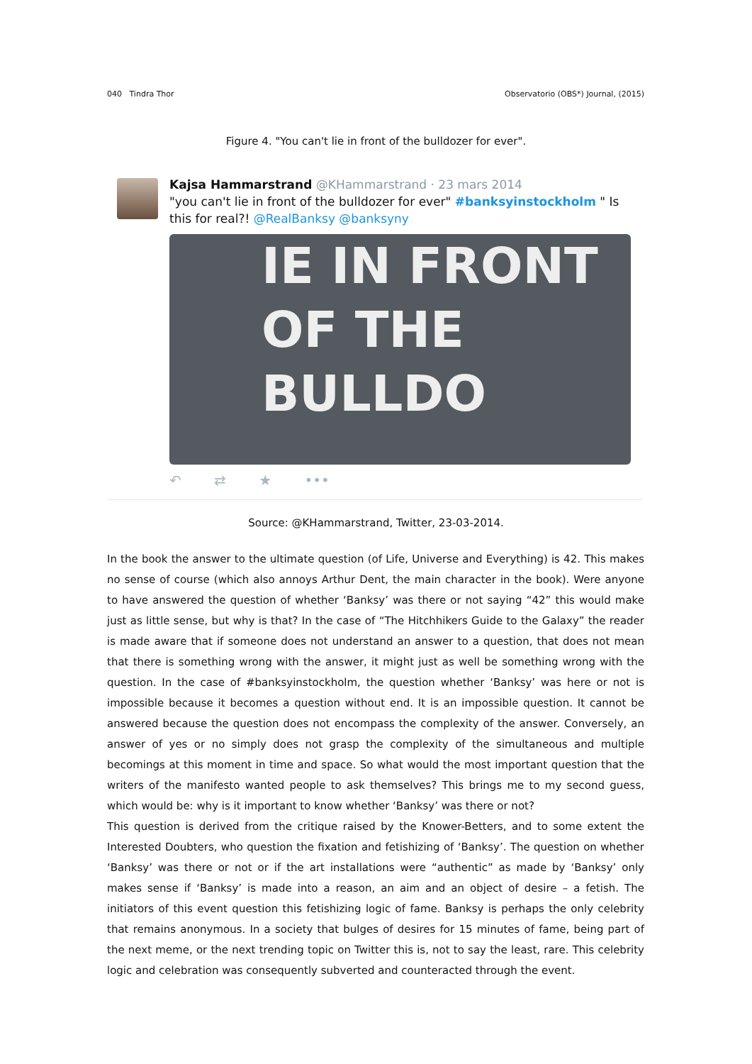040 Tindra Thor Observatorio (OBS*) Journal, (2015)
Figure 4. "You can't lie in front of the bulldozer for ever".
Kajsa Hammarstrand @KHammarstrand · 23 mars 2014
"you can't lie in front of the bulldozer for ever" #banksyinstockholm " Is this for real?! @RealBanksy @banksyny
IE IN FRONT
OF THE
BULLDO
↶ ⇄ ★ •••
Source: @KHammarstrand, Twitter, 23-03-2014.
In the book the answer to the ultimate question (of Life, Universe and Everything) is 42. This makes no sense of course (which also annoys Arthur Dent, the main character in the book). Were anyone to have answered the question of whether ‘Banksy’ was there or not saying “42” this would make just as little sense, but why is that? In the case of “The Hitchhikers Guide to the Galaxy” the reader is made aware that if someone does not understand an answer to a question, that does not mean that there is something wrong with the answer, it might just as well be something wrong with the question. In the case of #banksyinstockholm, the question whether ‘Banksy’ was here or not is impossible because it becomes a question without end. It is an impossible question. It cannot be answered because the question does not encompass the complexity of the answer. Conversely, an answer of yes or no simply does not grasp the complexity of the simultaneous and multiple becomings at this moment in time and space. So what would the most important question that the writers of the manifesto wanted people to ask themselves? This brings me to my second guess, which would be: why is it important to know whether ‘Banksy’ was there or not?
This question is derived from the critique raised by the Knower-Betters, and to some extent the Interested Doubters, who question the fixation and fetishizing of ‘Banksy’. The question on whether ‘Banksy’ was there or not or if the art installations were “authentic” as made by ‘Banksy’ only makes sense if ‘Banksy’ is made into a reason, an aim and an object of desire – a fetish. The initiators of this event question this fetishizing logic of fame. Banksy is perhaps the only celebrity that remains anonymous. In a society that bulges of desires for 15 minutes of fame, being part of the next meme, or the next trending topic on Twitter this is, not to say the least, rare. This celebrity logic and celebration was consequently subverted and counteracted through the event.